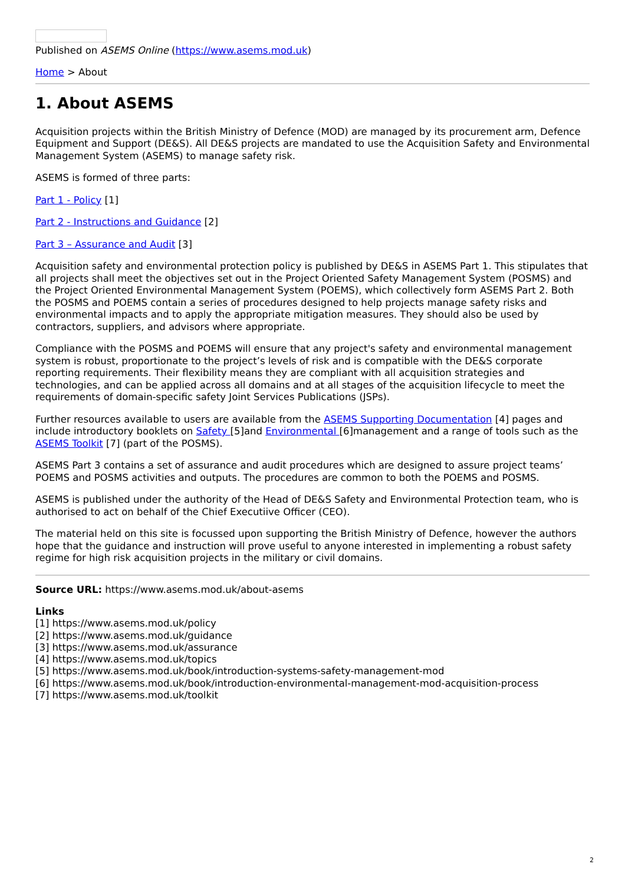Published on ASEMS Online (https://www.asems.mod.uk)
Home > About
1. About ASEMS
Acquisition projects within the British Ministry of Defence (MOD) are managed by its procurement arm, Defence Equipment and Support (DE&S). All DE&S projects are mandated to use the Acquisition Safety and Environmental Management System (ASEMS) to manage safety risk.
ASEMS is formed of three parts:
Part 1 - Policy [1]
Part 2 - Instructions and Guidance [2]
Part 3 – Assurance and Audit [3]
Acquisition safety and environmental protection policy is published by DE&S in ASEMS Part 1. This stipulates that all projects shall meet the objectives set out in the Project Oriented Safety Management System (POSMS) and the Project Oriented Environmental Management System (POEMS), which collectively form ASEMS Part 2. Both the POSMS and POEMS contain a series of procedures designed to help projects manage safety risks and environmental impacts and to apply the appropriate mitigation measures. They should also be used by contractors, suppliers, and advisors where appropriate.
Compliance with the POSMS and POEMS will ensure that any project's safety and environmental management system is robust, proportionate to the project’s levels of risk and is compatible with the DE&S corporate reporting requirements. Their flexibility means they are compliant with all acquisition strategies and technologies, and can be applied across all domains and at all stages of the acquisition lifecycle to meet the requirements of domain-specific safety Joint Services Publications (JSPs).
Further resources available to users are available from the ASEMS Supporting Documentation [4] pages and include introductory booklets on Safety [5]and Environmental [6]management and a range of tools such as the ASEMS Toolkit [7] (part of the POSMS).
ASEMS Part 3 contains a set of assurance and audit procedures which are designed to assure project teams’ POEMS and POSMS activities and outputs. The procedures are common to both the POEMS and POSMS.
ASEMS is published under the authority of the Head of DE&S Safety and Environmental Protection team, who is authorised to act on behalf of the Chief Executiive Officer (CEO).
The material held on this site is focussed upon supporting the British Ministry of Defence, however the authors hope that the guidance and instruction will prove useful to anyone interested in implementing a robust safety regime for high risk acquisition projects in the military or civil domains.
Source URL: https://www.asems.mod.uk/about-asems
Links
[1] https://www.asems.mod.uk/policy
[2] https://www.asems.mod.uk/guidance
[3] https://www.asems.mod.uk/assurance
[4] https://www.asems.mod.uk/topics
[5] https://www.asems.mod.uk/book/introduction-systems-safety-management-mod
[6] https://www.asems.mod.uk/book/introduction-environmental-management-mod-acquisition-process
[7] https://www.asems.mod.uk/toolkit
2